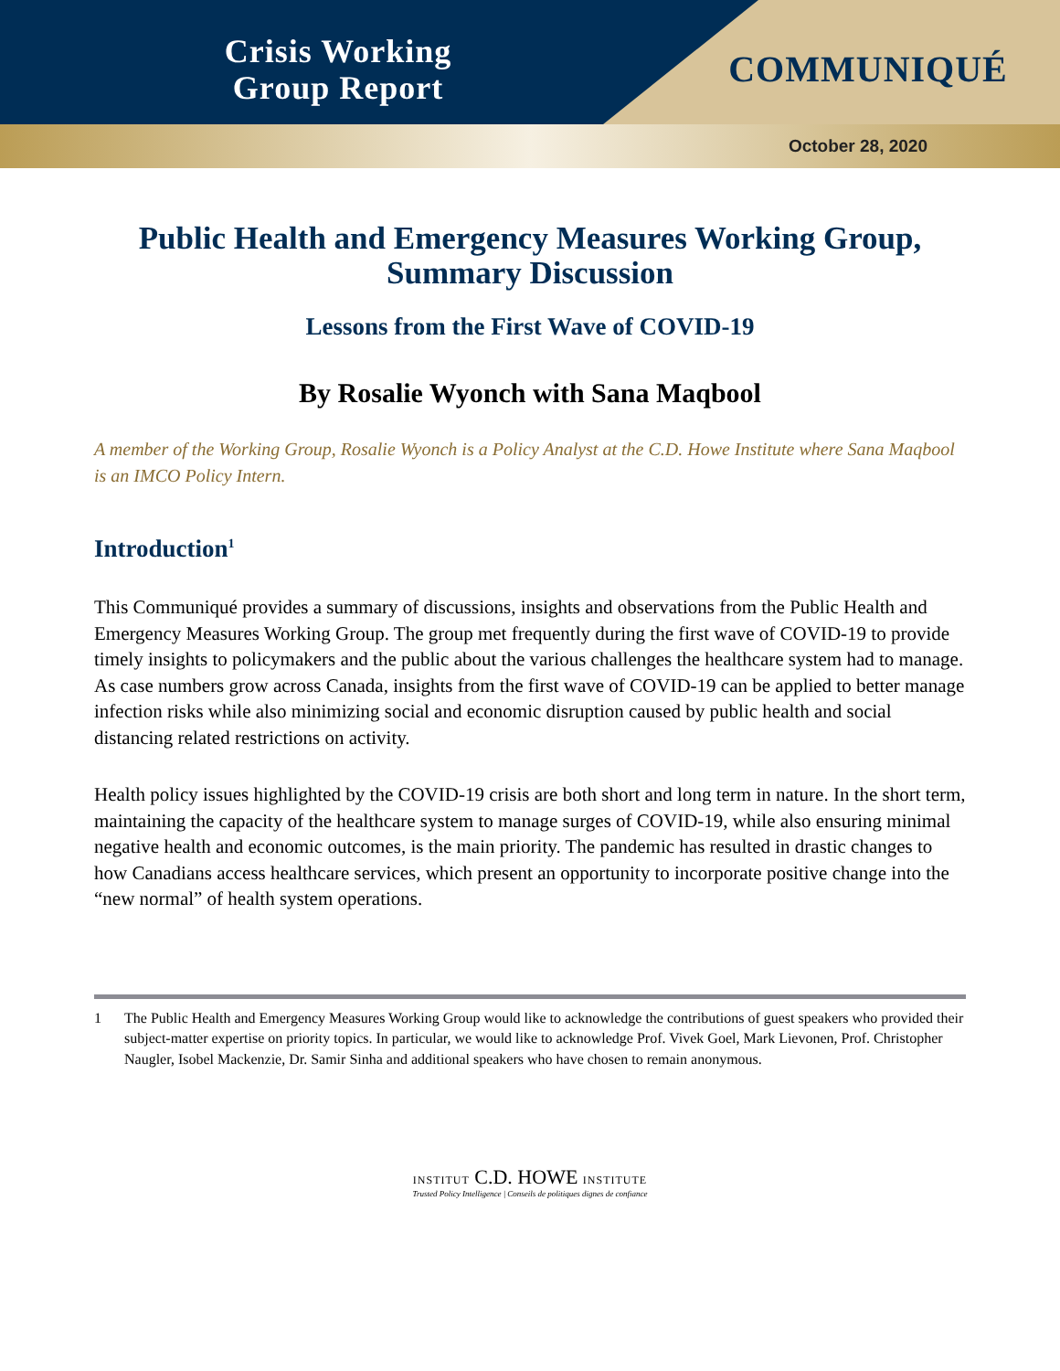Crisis Working
Group Report
COMMUNIQUÉ
October 28, 2020
Public Health and Emergency Measures Working Group,
Summary Discussion
Lessons from the First Wave of COVID-19
By Rosalie Wyonch with Sana Maqbool
A member of the Working Group, Rosalie Wyonch is a Policy Analyst at the C.D. Howe Institute where Sana Maqbool is an IMCO Policy Intern.
Introduction<sup>1</sup>
This Communiqué provides a summary of discussions, insights and observations from the Public Health and Emergency Measures Working Group. The group met frequently during the first wave of COVID-19 to provide timely insights to policymakers and the public about the various challenges the healthcare system had to manage. As case numbers grow across Canada, insights from the first wave of COVID-19 can be applied to better manage infection risks while also minimizing social and economic disruption caused by public health and social distancing related restrictions on activity.
Health policy issues highlighted by the COVID-19 crisis are both short and long term in nature. In the short term, maintaining the capacity of the healthcare system to manage surges of COVID-19, while also ensuring minimal negative health and economic outcomes, is the main priority. The pandemic has resulted in drastic changes to how Canadians access healthcare services, which present an opportunity to incorporate positive change into the “new normal” of health system operations.
1 The Public Health and Emergency Measures Working Group would like to acknowledge the contributions of guest speakers who provided their subject-matter expertise on priority topics. In particular, we would like to acknowledge Prof. Vivek Goel, Mark Lievonen, Prof. Christopher Naugler, Isobel Mackenzie, Dr. Samir Sinha and additional speakers who have chosen to remain anonymous.
INSTITUT C.D. HOWE INSTITUTE
Trusted Policy Intelligence | Conseils de politiques dignes de confiance